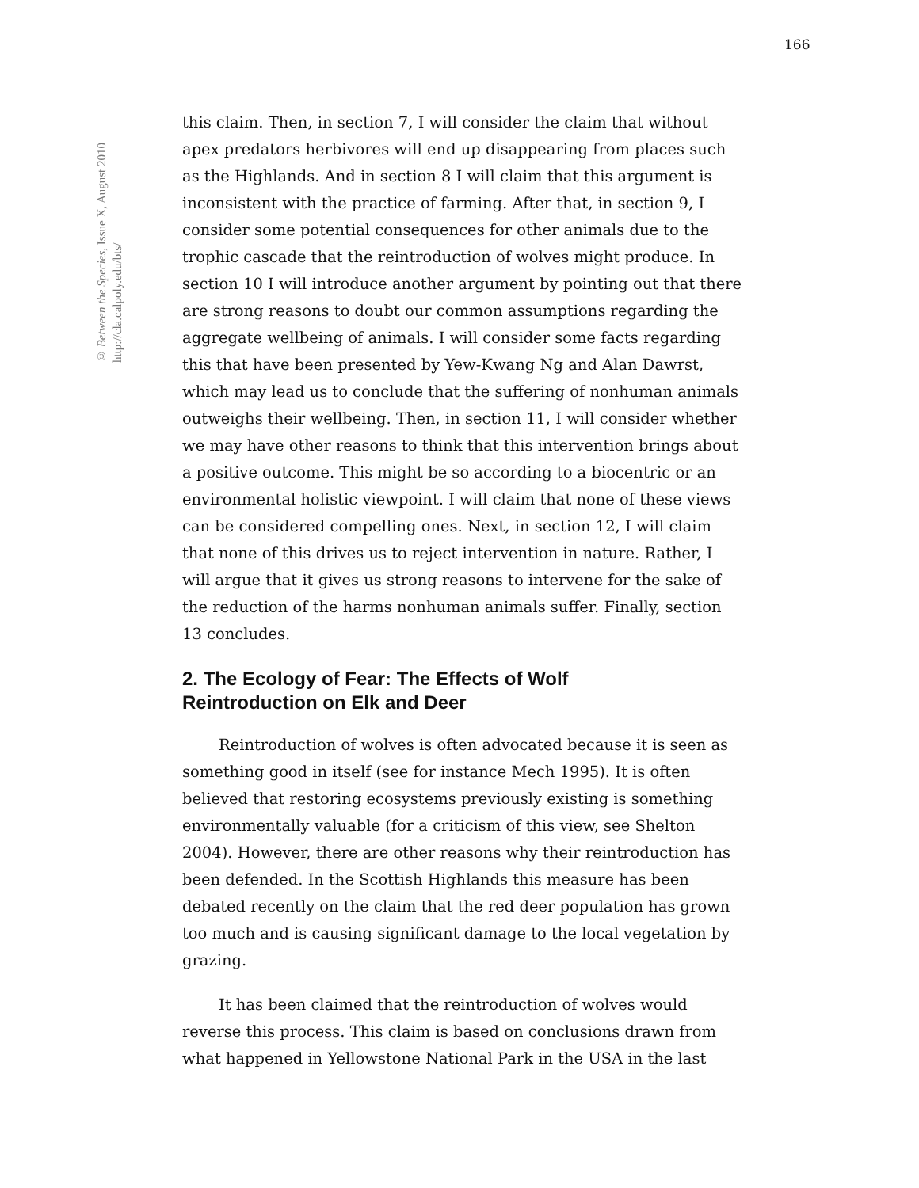166
© Between the Species, Issue X, August 2010
http://cla.calpoly.edu/bts/
this claim. Then, in section 7, I will consider the claim that without apex predators herbivores will end up disappearing from places such as the Highlands. And in section 8 I will claim that this argument is inconsistent with the practice of farming. After that, in section 9, I consider some potential consequences for other animals due to the trophic cascade that the reintroduction of wolves might produce. In section 10 I will introduce another argument by pointing out that there are strong reasons to doubt our common assumptions regarding the aggregate wellbeing of animals. I will consider some facts regarding this that have been presented by Yew-Kwang Ng and Alan Dawrst, which may lead us to conclude that the suffering of nonhuman animals outweighs their wellbeing. Then, in section 11, I will consider whether we may have other reasons to think that this intervention brings about a positive outcome. This might be so according to a biocentric or an environmental holistic viewpoint. I will claim that none of these views can be considered compelling ones. Next, in section 12, I will claim that none of this drives us to reject intervention in nature. Rather, I will argue that it gives us strong reasons to intervene for the sake of the reduction of the harms nonhuman animals suffer. Finally, section 13 concludes.
2. The Ecology of Fear: The Effects of Wolf
Reintroduction on Elk and Deer
Reintroduction of wolves is often advocated because it is seen as something good in itself (see for instance Mech 1995). It is often believed that restoring ecosystems previously existing is something environmentally valuable (for a criticism of this view, see Shelton 2004). However, there are other reasons why their reintroduction has been defended. In the Scottish Highlands this measure has been debated recently on the claim that the red deer population has grown too much and is causing significant damage to the local vegetation by grazing.
It has been claimed that the reintroduction of wolves would reverse this process. This claim is based on conclusions drawn from what happened in Yellowstone National Park in the USA in the last